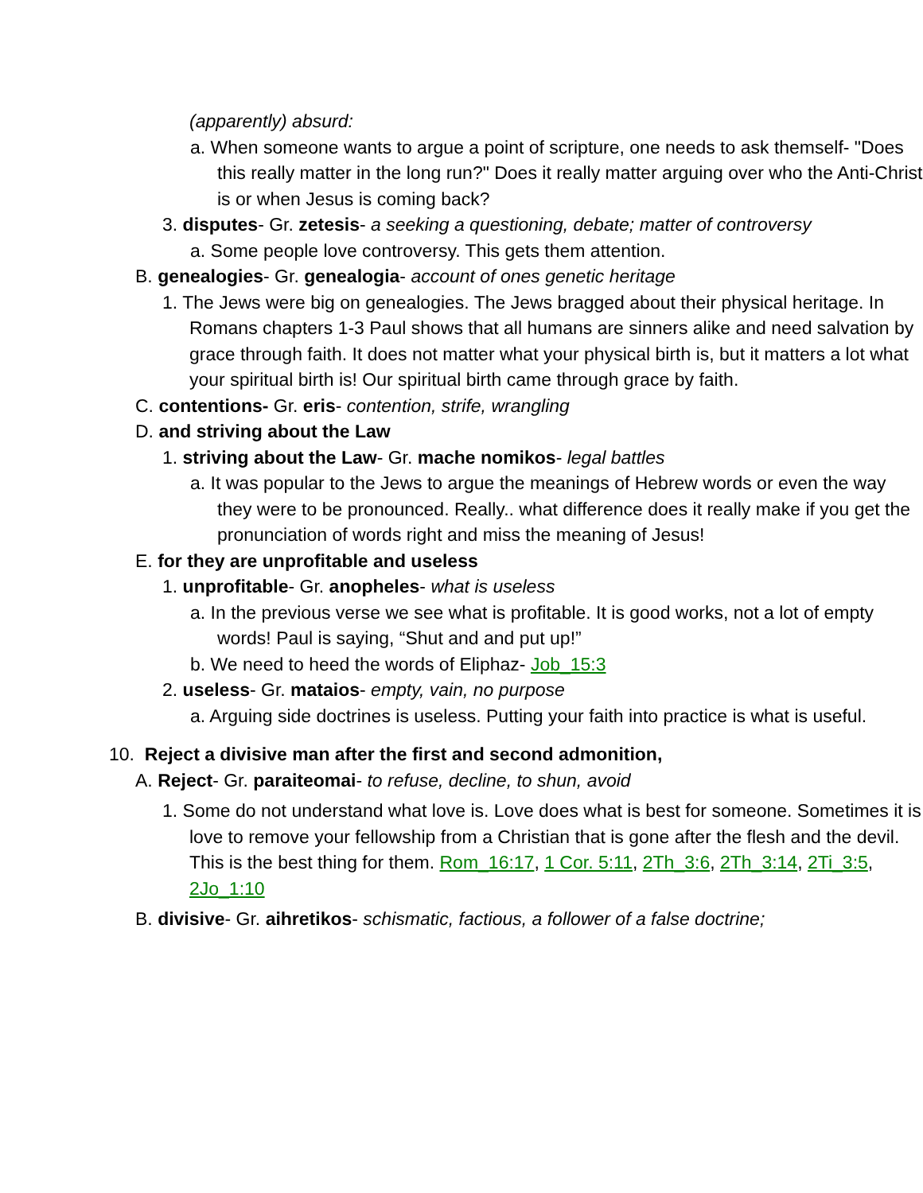(apparently) absurd:
a. When someone wants to argue a point of scripture, one needs to ask themself- "Does this really matter in the long run?" Does it really matter arguing over who the Anti-Christ is or when Jesus is coming back?
3. disputes- Gr. zetesis- a seeking a questioning, debate; matter of controversy
a. Some people love controversy. This gets them attention.
B. genealogies- Gr. genealogia- account of ones genetic heritage
1. The Jews were big on genealogies. The Jews bragged about their physical heritage. In Romans chapters 1-3 Paul shows that all humans are sinners alike and need salvation by grace through faith. It does not matter what your physical birth is, but it matters a lot what your spiritual birth is! Our spiritual birth came through grace by faith.
C. contentions- Gr. eris- contention, strife, wrangling
D. and striving about the Law
1. striving about the Law- Gr. mache nomikos- legal battles
a. It was popular to the Jews to argue the meanings of Hebrew words or even the way they were to be pronounced. Really.. what difference does it really make if you get the pronunciation of words right and miss the meaning of Jesus!
E. for they are unprofitable and useless
1. unprofitable- Gr. anopheles- what is useless
a. In the previous verse we see what is profitable. It is good works, not a lot of empty words! Paul is saying, “Shut and and put up!”
b. We need to heed the words of Eliphaz- Job_15:3
2. useless- Gr. mataios- empty, vain, no purpose
a. Arguing side doctrines is useless. Putting your faith into practice is what is useful.
10. Reject a divisive man after the first and second admonition,
A. Reject- Gr. paraiteomai- to refuse, decline, to shun, avoid
1. Some do not understand what love is. Love does what is best for someone. Sometimes it is love to remove your fellowship from a Christian that is gone after the flesh and the devil. This is the best thing for them. Rom_16:17, 1 Cor. 5:11, 2Th_3:6, 2Th_3:14, 2Ti_3:5, 2Jo_1:10
B. divisive- Gr. aihretikos- schismatic, factious, a follower of a false doctrine;